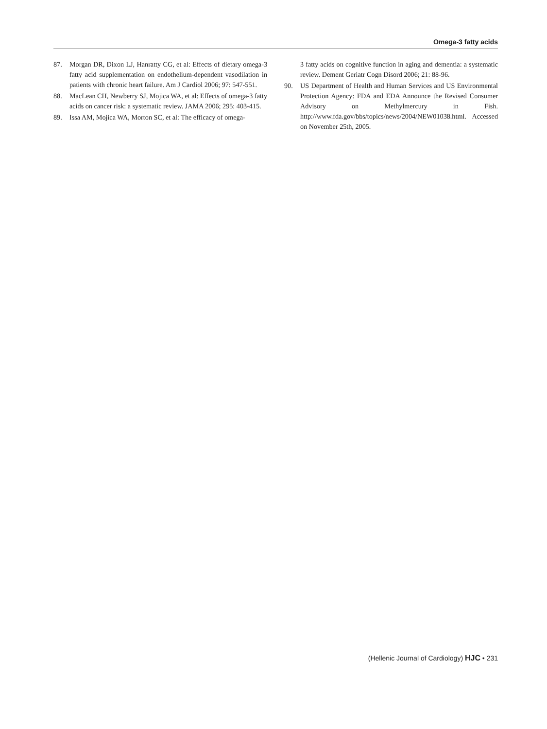Omega-3 fatty acids
87. Morgan DR, Dixon LJ, Hanratty CG, et al: Effects of dietary omega-3 fatty acid supplementation on endothelium-dependent vasodilation in patients with chronic heart failure. Am J Cardiol 2006; 97: 547-551.
88. MacLean CH, Newberry SJ, Mojica WA, et al: Effects of omega-3 fatty acids on cancer risk: a systematic review. JAMA 2006; 295: 403-415.
89. Issa AM, Mojica WA, Morton SC, et al: The efficacy of omega-
3 fatty acids on cognitive function in aging and dementia: a systematic review. Dement Geriatr Cogn Disord 2006; 21: 88-96.
90. US Department of Health and Human Services and US Environmental Protection Agency: FDA and EDA Announce the Revised Consumer Advisory on Methylmercury in Fish. http://www.fda.gov/bbs/topics/news/2004/NEW01038.html. Accessed on November 25th, 2005.
(Hellenic Journal of Cardiology) HJC • 231